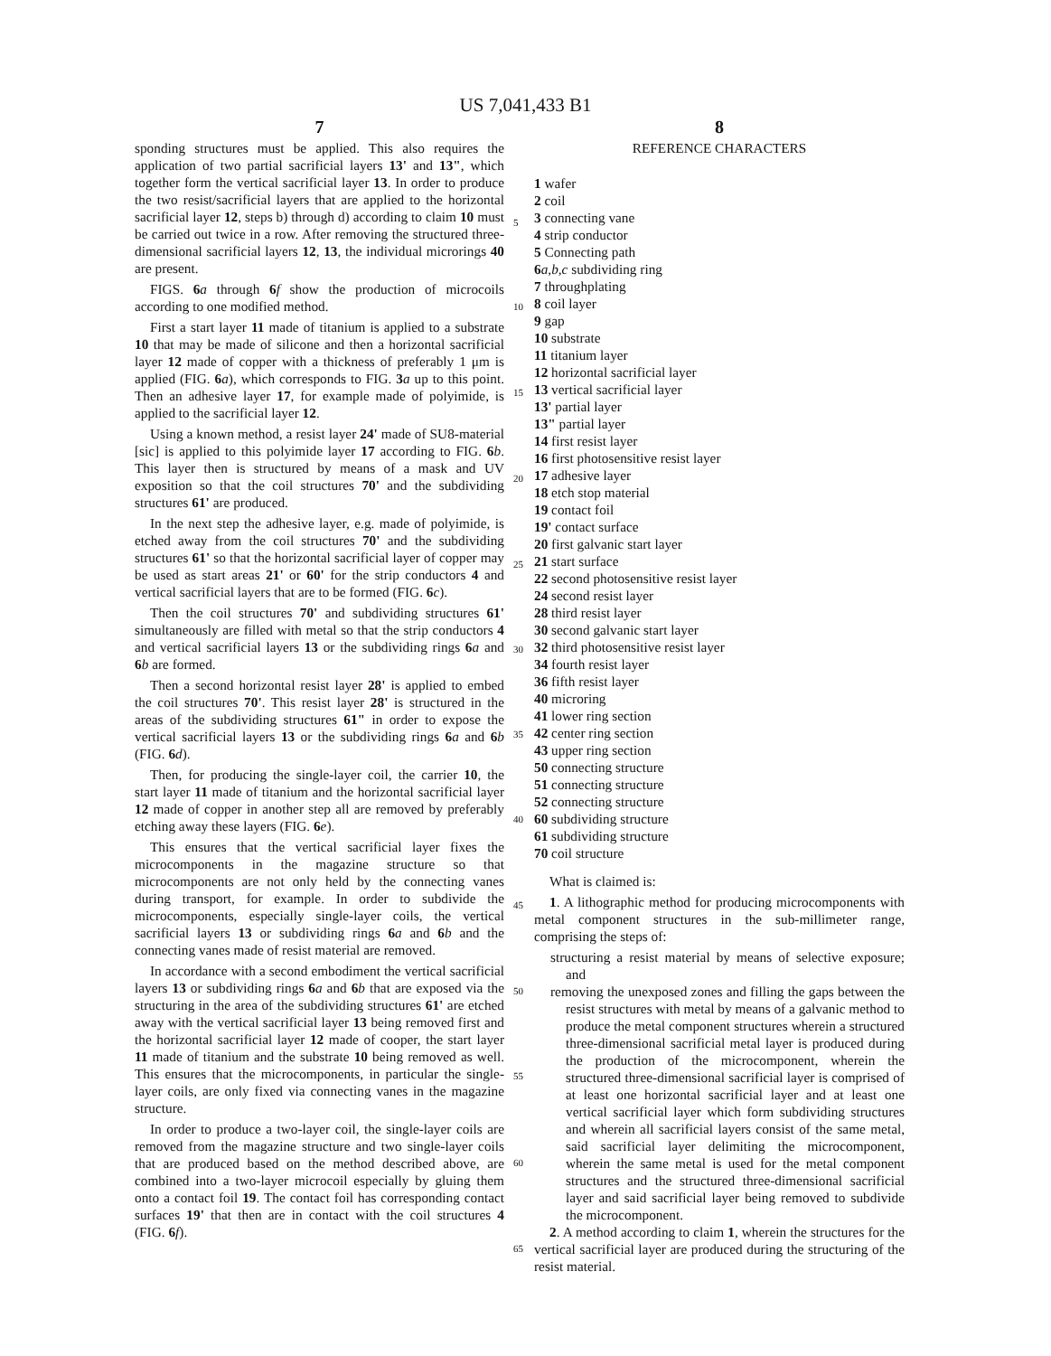US 7,041,433 B1
7
sponding structures must be applied. This also requires the application of two partial sacrificial layers 13' and 13", which together form the vertical sacrificial layer 13. In order to produce the two resist/sacrificial layers that are applied to the horizontal sacrificial layer 12, steps b) through d) according to claim 10 must be carried out twice in a row. After removing the structured three-dimensional sacrificial layers 12, 13, the individual microrings 40 are present.
FIGS. 6 a through 6 f show the production of microcoils according to one modified method.
First a start layer 11 made of titanium is applied to a substrate 10 that may be made of silicone and then a horizontal sacrificial layer 12 made of copper with a thickness of preferably 1 μm is applied (FIG. 6 a), which corresponds to FIG. 3 a up to this point. Then an adhesive layer 17, for example made of polyimide, is applied to the sacrificial layer 12.
Using a known method, a resist layer 24' made of SU8-material [sic] is applied to this polyimide layer 17 according to FIG. 6 b. This layer then is structured by means of a mask and UV exposition so that the coil structures 70' and the subdividing structures 61' are produced.
In the next step the adhesive layer, e.g. made of polyimide, is etched away from the coil structures 70' and the subdividing structures 61' so that the horizontal sacrificial layer of copper may be used as start areas 21' or 60' for the strip conductors 4 and vertical sacrificial layers that are to be formed (FIG. 6 c).
Then the coil structures 70' and subdividing structures 61' simultaneously are filled with metal so that the strip conductors 4 and vertical sacrificial layers 13 or the subdividing rings 6 a and 6 b are formed.
Then a second horizontal resist layer 28' is applied to embed the coil structures 70'. This resist layer 28' is structured in the areas of the subdividing structures 61" in order to expose the vertical sacrificial layers 13 or the subdividing rings 6 a and 6 b (FIG. 6 d).
Then, for producing the single-layer coil, the carrier 10, the start layer 11 made of titanium and the horizontal sacrificial layer 12 made of copper in another step all are removed by preferably etching away these layers (FIG. 6 e).
This ensures that the vertical sacrificial layer fixes the microcomponents in the magazine structure so that microcomponents are not only held by the connecting vanes during transport, for example. In order to subdivide the microcomponents, especially single-layer coils, the vertical sacrificial layers 13 or subdividing rings 6 a and 6 b and the connecting vanes made of resist material are removed.
In accordance with a second embodiment the vertical sacrificial layers 13 or subdividing rings 6 a and 6 b that are exposed via the structuring in the area of the subdividing structures 61' are etched away with the vertical sacrificial layer 13 being removed first and the horizontal sacrificial layer 12 made of cooper, the start layer 11 made of titanium and the substrate 10 being removed as well. This ensures that the microcomponents, in particular the single-layer coils, are only fixed via connecting vanes in the magazine structure.
In order to produce a two-layer coil, the single-layer coils are removed from the magazine structure and two single-layer coils that are produced based on the method described above, are combined into a two-layer microcoil especially by gluing them onto a contact foil 19. The contact foil has corresponding contact surfaces 19' that then are in contact with the coil structures 4 (FIG. 6 f).
5
10
15
20
25
30
35
40
45
50
55
60
65
8
REFERENCE CHARACTERS
1 wafer
2 coil
3 connecting vane
4 strip conductor
5 Connecting path
6 a,b,c subdividing ring
7 throughplating
8 coil layer
9 gap
10 substrate
11 titanium layer
12 horizontal sacrificial layer
13 vertical sacrificial layer
13' partial layer
13" partial layer
14 first resist layer
16 first photosensitive resist layer
17 adhesive layer
18 etch stop material
19 contact foil
19' contact surface
20 first galvanic start layer
21 start surface
22 second photosensitive resist layer
24 second resist layer
28 third resist layer
30 second galvanic start layer
32 third photosensitive resist layer
34 fourth resist layer
36 fifth resist layer
40 microring
41 lower ring section
42 center ring section
43 upper ring section
50 connecting structure
51 connecting structure
52 connecting structure
60 subdividing structure
61 subdividing structure
70 coil structure
What is claimed is:
1. A lithographic method for producing microcomponents with metal component structures in the sub-millimeter range, comprising the steps of:
structuring a resist material by means of selective exposure; and
removing the unexposed zones and filling the gaps between the resist structures with metal by means of a galvanic method to produce the metal component structures wherein a structured three-dimensional sacrificial metal layer is produced during the production of the microcomponent, wherein the structured three-dimensional sacrificial layer is comprised of at least one horizontal sacrificial layer and at least one vertical sacrificial layer which form subdividing structures and wherein all sacrificial layers consist of the same metal, said sacrificial layer delimiting the microcomponent, wherein the same metal is used for the metal component structures and the structured three-dimensional sacrificial layer and said sacrificial layer being removed to subdivide the microcomponent.
2. A method according to claim 1, wherein the structures for the vertical sacrificial layer are produced during the structuring of the resist material.